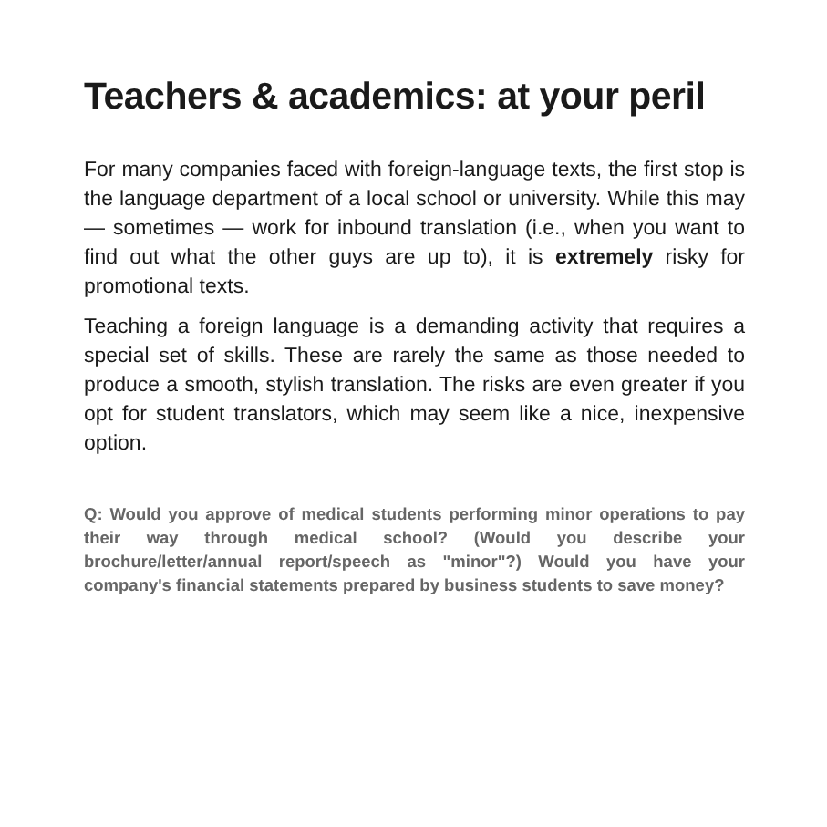Teachers & academics: at your peril
For many companies faced with foreign-language texts, the first stop is the language department of a local school or university. While this may — sometimes — work for inbound translation (i.e., when you want to find out what the other guys are up to), it is extremely risky for promotional texts.
Teaching a foreign language is a demanding activity that requires a special set of skills. These are rarely the same as those needed to produce a smooth, stylish translation. The risks are even greater if you opt for student translators, which may seem like a nice, inexpensive option.
Q: Would you approve of medical students performing minor operations to pay their way through medical school? (Would you describe your brochure/letter/annual report/speech as "minor"?) Would you have your company's financial statements prepared by business students to save money?